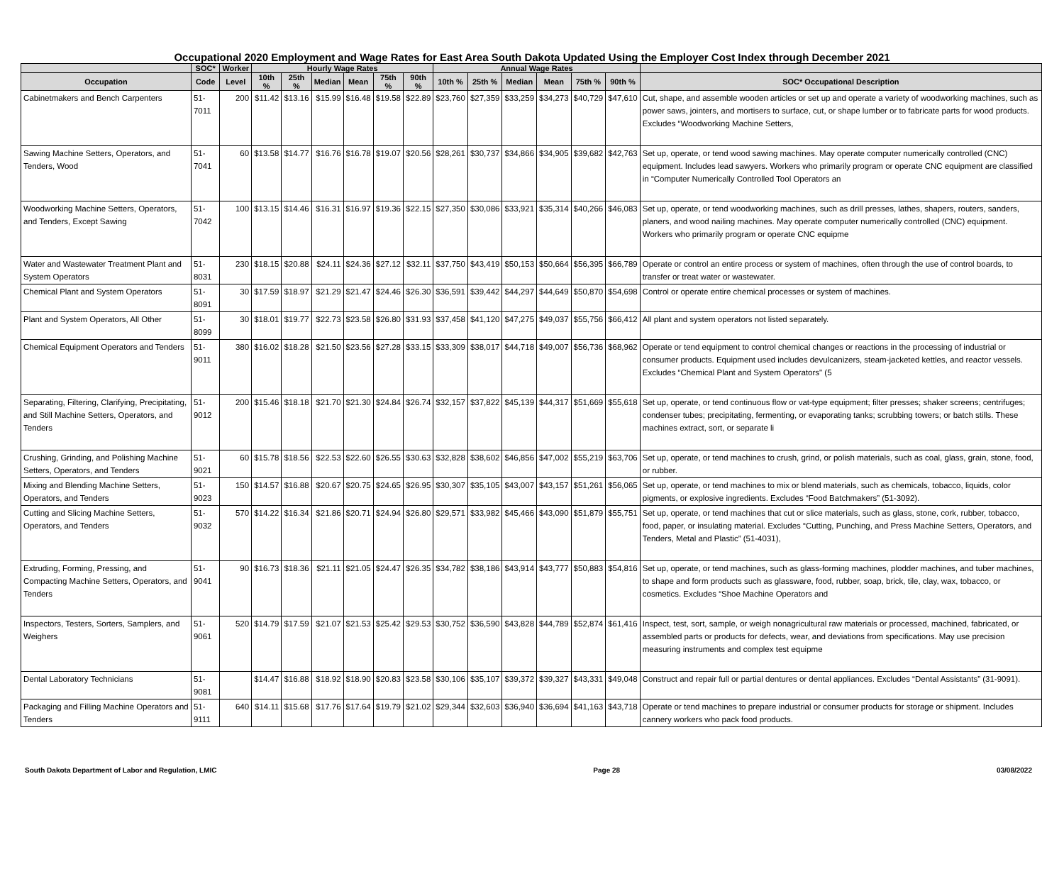Occupational 2020 Employment and Wage Rates for East Area South Dakota Updated Using the Employer Cost Index through December 2021
| | SOC* | Worker | Hourly Wage Rates | | | | | | Annual Wage Rates | | | | | | |
| --- | --- | --- | --- | --- | --- | --- | --- | --- | --- | --- | --- | --- | --- | --- | --- |
| Occupation | Code | Level | 10th % | 25th % | Median | Mean | 75th % | 90th % | 10th % | 25th % | Median | Mean | 75th % | 90th % | SOC* Occupational Description |
| Cabinetmakers and Bench Carpenters | 51-7011 | 200 | $11.42 | $13.16 | $15.99 | $16.48 | $19.58 | $22.89 | $23,760 | $27,359 | $33,259 | $34,273 | $40,729 | $47,610 | Cut, shape, and assemble wooden articles or set up and operate a variety of woodworking machines, such as power saws, jointers, and mortisers to surface, cut, or shape lumber or to fabricate parts for wood products. Excludes “Woodworking Machine Setters, |
| Sawing Machine Setters, Operators, and Tenders, Wood | 51-7041 | 60 | $13.58 | $14.77 | $16.76 | $16.78 | $19.07 | $20.56 | $28,261 | $30,737 | $34,866 | $34,905 | $39,682 | $42,763 | Set up, operate, or tend wood sawing machines. May operate computer numerically controlled (CNC) equipment. Includes lead sawyers. Workers who primarily program or operate CNC equipment are classified in “Computer Numerically Controlled Tool Operators an |
| Woodworking Machine Setters, Operators, and Tenders, Except Sawing | 51-7042 | 100 | $13.15 | $14.46 | $16.31 | $16.97 | $19.36 | $22.15 | $27,350 | $30,086 | $33,921 | $35,314 | $40,266 | $46,083 | Set up, operate, or tend woodworking machines, such as drill presses, lathes, shapers, routers, sanders, planers, and wood nailing machines. May operate computer numerically controlled (CNC) equipment. Workers who primarily program or operate CNC equipme |
| Water and Wastewater Treatment Plant and System Operators | 51-8031 | 230 | $18.15 | $20.88 | $24.11 | $24.36 | $27.12 | $32.11 | $37,750 | $43,419 | $50,153 | $50,664 | $56,395 | $66,789 | Operate or control an entire process or system of machines, often through the use of control boards, to transfer or treat water or wastewater. |
| Chemical Plant and System Operators | 51-8091 | 30 | $17.59 | $18.97 | $21.29 | $21.47 | $24.46 | $26.30 | $36,591 | $39,442 | $44,297 | $44,649 | $50,870 | $54,698 | Control or operate entire chemical processes or system of machines. |
| Plant and System Operators, All Other | 51-8099 | 30 | $18.01 | $19.77 | $22.73 | $23.58 | $26.80 | $31.93 | $37,458 | $41,120 | $47,275 | $49,037 | $55,756 | $66,412 | All plant and system operators not listed separately. |
| Chemical Equipment Operators and Tenders | 51-9011 | 380 | $16.02 | $18.28 | $21.50 | $23.56 | $27.28 | $33.15 | $33,309 | $38,017 | $44,718 | $49,007 | $56,736 | $68,962 | Operate or tend equipment to control chemical changes or reactions in the processing of industrial or consumer products. Equipment used includes devulcanizers, steam-jacketed kettles, and reactor vessels. Excludes “Chemical Plant and System Operators" (5 |
| Separating, Filtering, Clarifying, Precipitating, and Still Machine Setters, Operators, and Tenders | 51-9012 | 200 | $15.46 | $18.18 | $21.70 | $21.30 | $24.84 | $26.74 | $32,157 | $37,822 | $45,139 | $44,317 | $51,669 | $55,618 | Set up, operate, or tend continuous flow or vat-type equipment; filter presses; shaker screens; centrifuges; condenser tubes; precipitating, fermenting, or evaporating tanks; scrubbing towers; or batch stills. These machines extract, sort, or separate li |
| Crushing, Grinding, and Polishing Machine Setters, Operators, and Tenders | 51-9021 | 60 | $15.78 | $18.56 | $22.53 | $22.60 | $26.55 | $30.63 | $32,828 | $38,602 | $46,856 | $47,002 | $55,219 | $63,706 | Set up, operate, or tend machines to crush, grind, or polish materials, such as coal, glass, grain, stone, food, or rubber. |
| Mixing and Blending Machine Setters, Operators, and Tenders | 51-9023 | 150 | $14.57 | $16.88 | $20.67 | $20.75 | $24.65 | $26.95 | $30,307 | $35,105 | $43,007 | $43,157 | $51,261 | $56,065 | Set up, operate, or tend machines to mix or blend materials, such as chemicals, tobacco, liquids, color pigments, or explosive ingredients. Excludes “Food Batchmakers” (51-3092). |
| Cutting and Slicing Machine Setters, Operators, and Tenders | 51-9032 | 570 | $14.22 | $16.34 | $21.86 | $20.71 | $24.94 | $26.80 | $29,571 | $33,982 | $45,466 | $43,090 | $51,879 | $55,751 | Set up, operate, or tend machines that cut or slice materials, such as glass, stone, cork, rubber, tobacco, food, paper, or insulating material. Excludes “Cutting, Punching, and Press Machine Setters, Operators, and Tenders, Metal and Plastic” (51-4031), |
| Extruding, Forming, Pressing, and Compacting Machine Setters, Operators, and Tenders | 51-9041 | 90 | $16.73 | $18.36 | $21.11 | $21.05 | $24.47 | $26.35 | $34,782 | $38,186 | $43,914 | $43,777 | $50,883 | $54,816 | Set up, operate, or tend machines, such as glass-forming machines, plodder machines, and tuber machines, to shape and form products such as glassware, food, rubber, soap, brick, tile, clay, wax, tobacco, or cosmetics. Excludes “Shoe Machine Operators and |
| Inspectors, Testers, Sorters, Samplers, and Weighers | 51-9061 | 520 | $14.79 | $17.59 | $21.07 | $21.53 | $25.42 | $29.53 | $30,752 | $36,590 | $43,828 | $44,789 | $52,874 | $61,416 | Inspect, test, sort, sample, or weigh nonagricultural raw materials or processed, machined, fabricated, or assembled parts or products for defects, wear, and deviations from specifications. May use precision measuring instruments and complex test equipme |
| Dental Laboratory Technicians | 51-9081 | | $14.47 | $16.88 | $18.92 | $18.90 | $20.83 | $23.58 | $30,106 | $35,107 | $39,372 | $39,327 | $43,331 | $49,048 | Construct and repair full or partial dentures or dental appliances. Excludes “Dental Assistants” (31-9091). |
| Packaging and Filling Machine Operators and Tenders | 51-9111 | 640 | $14.11 | $15.68 | $17.76 | $17.64 | $19.79 | $21.02 | $29,344 | $32,603 | $36,940 | $36,694 | $41,163 | $43,718 | Operate or tend machines to prepare industrial or consumer products for storage or shipment. Includes cannery workers who pack food products. |
South Dakota Department of Labor and Regulation, LMIC Page 28 03/08/2022